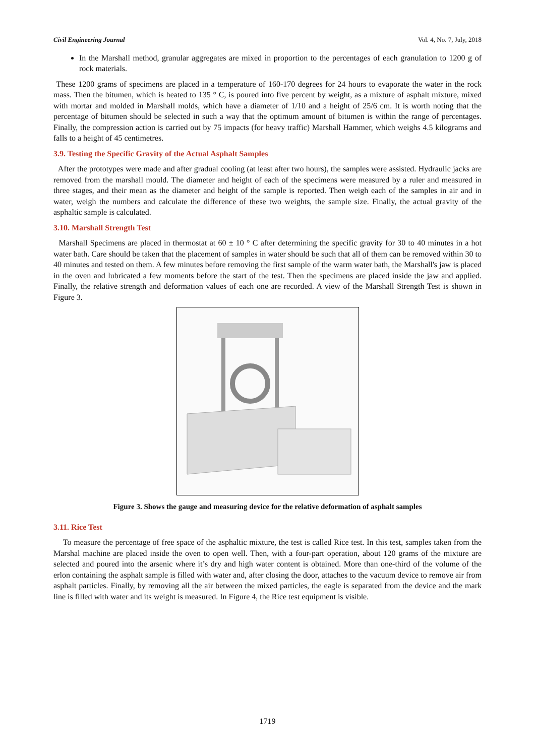Civil Engineering Journal Vol. 4, No. 7, July, 2018
In the Marshall method, granular aggregates are mixed in proportion to the percentages of each granulation to 1200 g of rock materials.
These 1200 grams of specimens are placed in a temperature of 160-170 degrees for 24 hours to evaporate the water in the rock mass. Then the bitumen, which is heated to 135 ° C, is poured into five percent by weight, as a mixture of asphalt mixture, mixed with mortar and molded in Marshall molds, which have a diameter of 1/10 and a height of 25/6 cm. It is worth noting that the percentage of bitumen should be selected in such a way that the optimum amount of bitumen is within the range of percentages. Finally, the compression action is carried out by 75 impacts (for heavy traffic) Marshall Hammer, which weighs 4.5 kilograms and falls to a height of 45 centimetres.
3.9. Testing the Specific Gravity of the Actual Asphalt Samples
After the prototypes were made and after gradual cooling (at least after two hours), the samples were assisted. Hydraulic jacks are removed from the marshall mould. The diameter and height of each of the specimens were measured by a ruler and measured in three stages, and their mean as the diameter and height of the sample is reported. Then weigh each of the samples in air and in water, weigh the numbers and calculate the difference of these two weights, the sample size. Finally, the actual gravity of the asphaltic sample is calculated.
3.10. Marshall Strength Test
Marshall Specimens are placed in thermostat at 60 ± 10 ° C after determining the specific gravity for 30 to 40 minutes in a hot water bath. Care should be taken that the placement of samples in water should be such that all of them can be removed within 30 to 40 minutes and tested on them. A few minutes before removing the first sample of the warm water bath, the Marshall's jaw is placed in the oven and lubricated a few moments before the start of the test. Then the specimens are placed inside the jaw and applied. Finally, the relative strength and deformation values of each one are recorded. A view of the Marshall Strength Test is shown in Figure 3.
Figure 3. Shows the gauge and measuring device for the relative deformation of asphalt samples
3.11. Rice Test
To measure the percentage of free space of the asphaltic mixture, the test is called Rice test. In this test, samples taken from the Marshal machine are placed inside the oven to open well. Then, with a four-part operation, about 120 grams of the mixture are selected and poured into the arsenic where it’s dry and high water content is obtained. More than one-third of the volume of the erlon containing the asphalt sample is filled with water and, after closing the door, attaches to the vacuum device to remove air from asphalt particles. Finally, by removing all the air between the mixed particles, the eagle is separated from the device and the mark line is filled with water and its weight is measured. In Figure 4, the Rice test equipment is visible.
1719